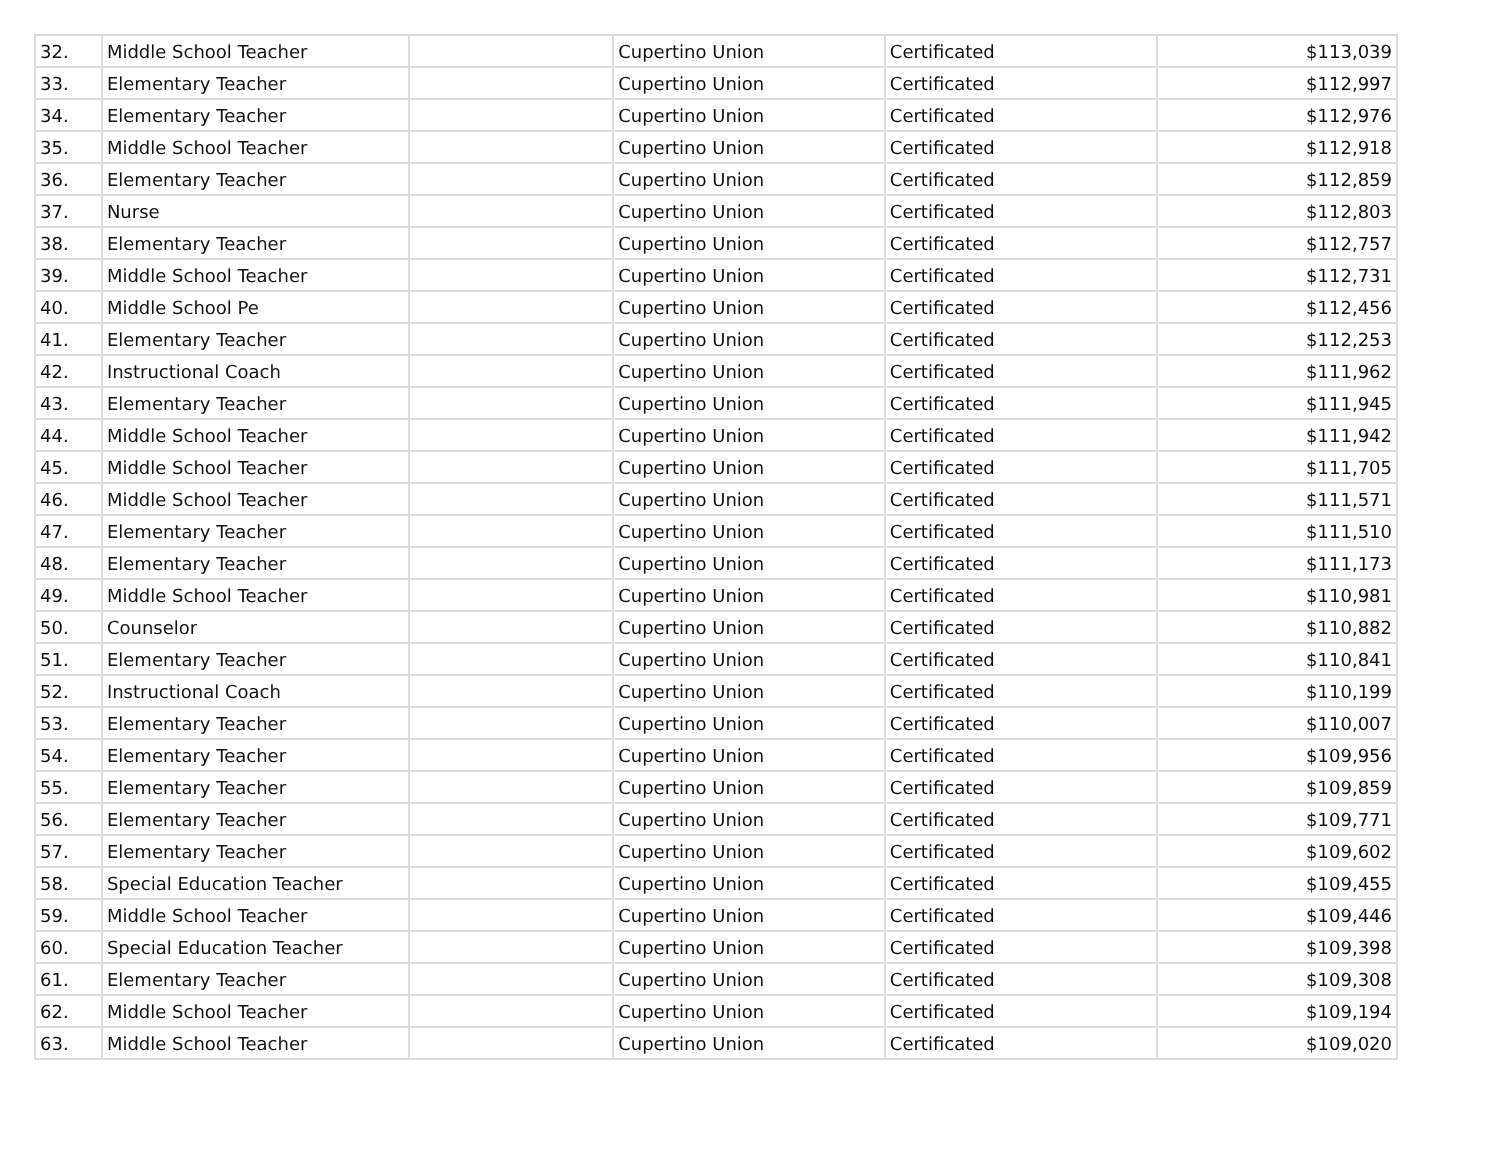| 32. | Middle School Teacher | | Cupertino Union | Certificated | $113,039 |
| 33. | Elementary Teacher | | Cupertino Union | Certificated | $112,997 |
| 34. | Elementary Teacher | | Cupertino Union | Certificated | $112,976 |
| 35. | Middle School Teacher | | Cupertino Union | Certificated | $112,918 |
| 36. | Elementary Teacher | | Cupertino Union | Certificated | $112,859 |
| 37. | Nurse | | Cupertino Union | Certificated | $112,803 |
| 38. | Elementary Teacher | | Cupertino Union | Certificated | $112,757 |
| 39. | Middle School Teacher | | Cupertino Union | Certificated | $112,731 |
| 40. | Middle School Pe | | Cupertino Union | Certificated | $112,456 |
| 41. | Elementary Teacher | | Cupertino Union | Certificated | $112,253 |
| 42. | Instructional Coach | | Cupertino Union | Certificated | $111,962 |
| 43. | Elementary Teacher | | Cupertino Union | Certificated | $111,945 |
| 44. | Middle School Teacher | | Cupertino Union | Certificated | $111,942 |
| 45. | Middle School Teacher | | Cupertino Union | Certificated | $111,705 |
| 46. | Middle School Teacher | | Cupertino Union | Certificated | $111,571 |
| 47. | Elementary Teacher | | Cupertino Union | Certificated | $111,510 |
| 48. | Elementary Teacher | | Cupertino Union | Certificated | $111,173 |
| 49. | Middle School Teacher | | Cupertino Union | Certificated | $110,981 |
| 50. | Counselor | | Cupertino Union | Certificated | $110,882 |
| 51. | Elementary Teacher | | Cupertino Union | Certificated | $110,841 |
| 52. | Instructional Coach | | Cupertino Union | Certificated | $110,199 |
| 53. | Elementary Teacher | | Cupertino Union | Certificated | $110,007 |
| 54. | Elementary Teacher | | Cupertino Union | Certificated | $109,956 |
| 55. | Elementary Teacher | | Cupertino Union | Certificated | $109,859 |
| 56. | Elementary Teacher | | Cupertino Union | Certificated | $109,771 |
| 57. | Elementary Teacher | | Cupertino Union | Certificated | $109,602 |
| 58. | Special Education Teacher | | Cupertino Union | Certificated | $109,455 |
| 59. | Middle School Teacher | | Cupertino Union | Certificated | $109,446 |
| 60. | Special Education Teacher | | Cupertino Union | Certificated | $109,398 |
| 61. | Elementary Teacher | | Cupertino Union | Certificated | $109,308 |
| 62. | Middle School Teacher | | Cupertino Union | Certificated | $109,194 |
| 63. | Middle School Teacher | | Cupertino Union | Certificated | $109,020 |